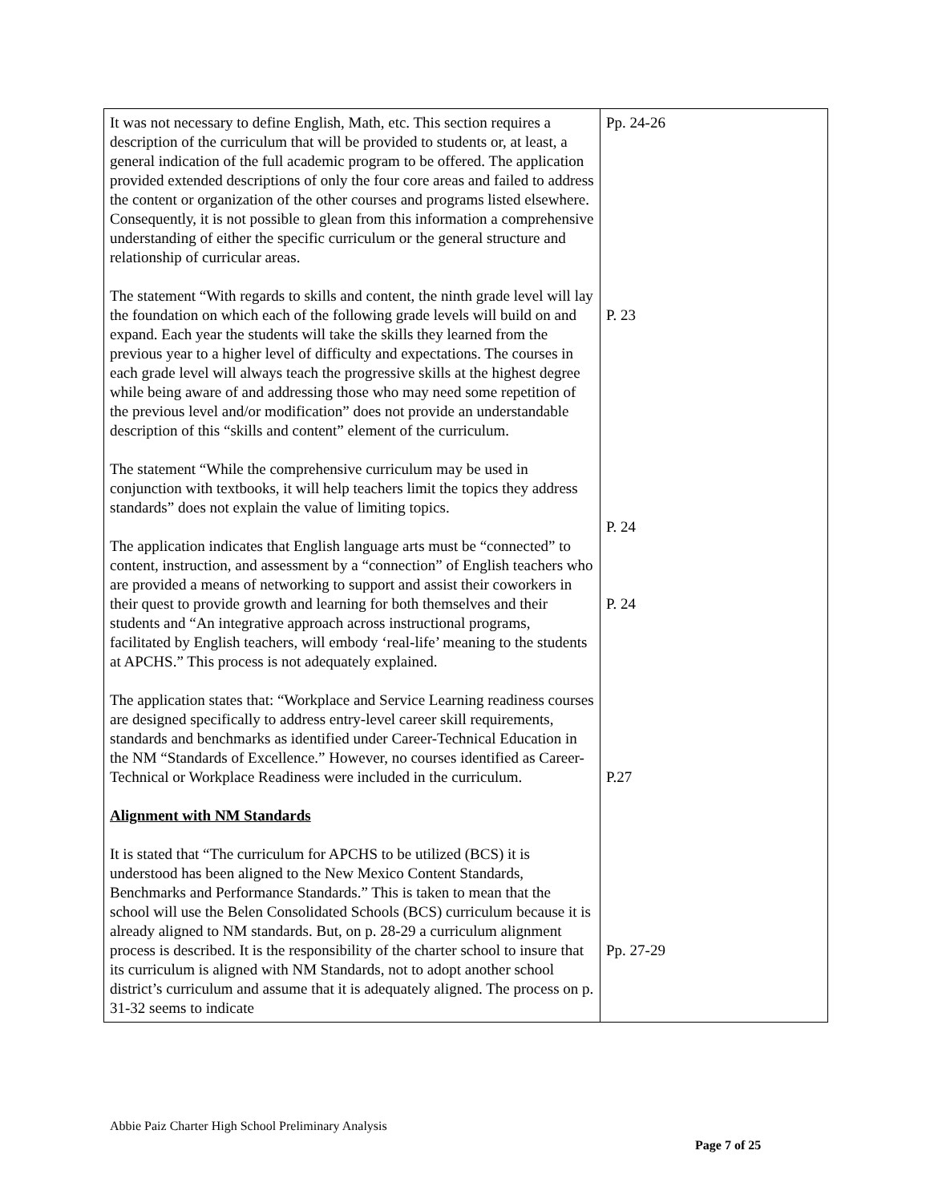| It was not necessary to define English, Math, etc. This section requires a description of the curriculum that will be provided to students or, at least, a general indication of the full academic program to be offered. The application provided extended descriptions of only the four core areas and failed to address the content or organization of the other courses and programs listed elsewhere. Consequently, it is not possible to glean from this information a comprehensive understanding of either the specific curriculum or the general structure and relationship of curricular areas. The statement “With regards to skills and content, the ninth grade level will lay the foundation on which each of the following grade levels will build on and expand. Each year the students will take the skills they learned from the previous year to a higher level of difficulty and expectations. The courses in each grade level will always teach the progressive skills at the highest degree while being aware of and addressing those who may need some repetition of the previous level and/or modification” does not provide an understandable description of this “skills and content” element of the curriculum. The statement “While the comprehensive curriculum may be used in conjunction with textbooks, it will help teachers limit the topics they address standards” does not explain the value of limiting topics. The application indicates that English language arts must be “connected” to content, instruction, and assessment by a “connection” of English teachers who are provided a means of networking to support and assist their coworkers in their quest to provide growth and learning for both themselves and their students and “An integrative approach across instructional programs, facilitated by English teachers, will embody ‘real-life’ meaning to the students at APCHS.” This process is not adequately explained. The application states that: “Workplace and Service Learning readiness courses are designed specifically to address entry-level career skill requirements, standards and benchmarks as identified under Career-Technical Education in the NM “Standards of Excellence.” However, no courses identified as Career-Technical or Workplace Readiness were included in the curriculum. Alignment with NM Standards It is stated that “The curriculum for APCHS to be utilized (BCS) it is understood has been aligned to the New Mexico Content Standards, Benchmarks and Performance Standards.” This is taken to mean that the school will use the Belen Consolidated Schools (BCS) curriculum because it is already aligned to NM standards. But, on p. 28-29 a curriculum alignment process is described. It is the responsibility of the charter school to insure that its curriculum is aligned with NM Standards, not to adopt another school district’s curriculum and assume that it is adequately aligned. The process on p. 31-32 seems to indicate | Pp. 24-26 P. 23 P. 24 P. 24 P.27 Pp. 27-29 |
Abbie Paiz Charter High School Preliminary Analysis
Page 7 of 25